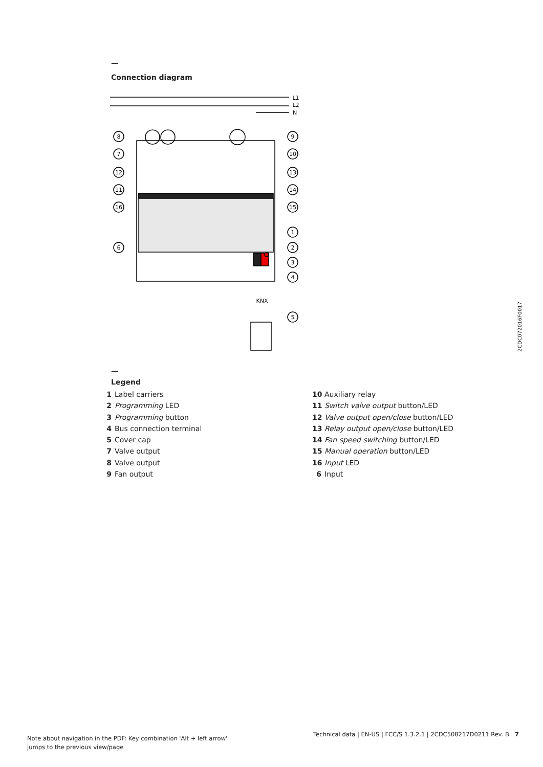—
Connection diagram
8
7
12
11
16
6
9
10
13
14
15
1
2
3
4
5
L1
L2
N
KNX
2CDC072016F0017
—
Legend
1 Label carriers
2 Programming LED
3 Programming button
4 Bus connection terminal
5 Cover cap
7 Valve output
8 Valve output
9 Fan output
10 Auxiliary relay
11 Switch valve output button/LED
12 Valve output open/close button/LED
13 Relay output open/close button/LED
14 Fan speed switching button/LED
15 Manual operation button/LED
16 Input LED
6 Input
Note about navigation in the PDF: Key combination 'Alt + left arrow'
jumps to the previous view/page
Technical data | EN-US | FCC/S 1.3.2.1 | 2CDC508217D0211 Rev. B 7